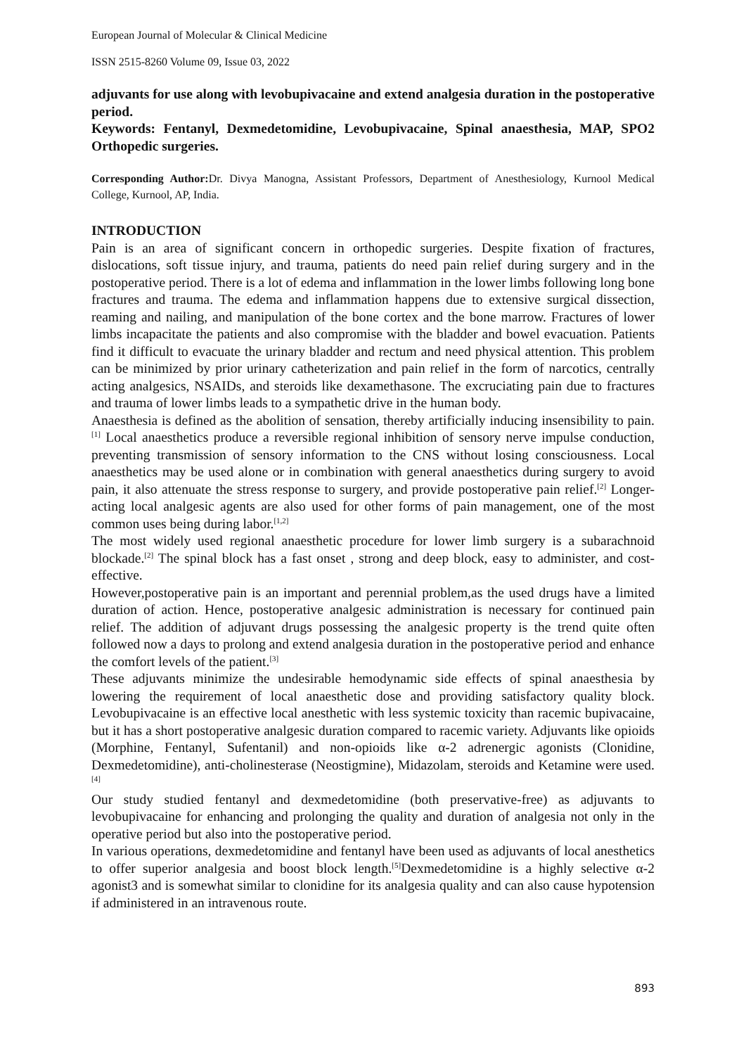European Journal of Molecular & Clinical Medicine
ISSN 2515-8260 Volume 09, Issue 03, 2022
adjuvants for use along with levobupivacaine and extend analgesia duration in the postoperative period.
Keywords: Fentanyl, Dexmedetomidine, Levobupivacaine, Spinal anaesthesia, MAP, SPO2 Orthopedic surgeries.
Corresponding Author: Dr. Divya Manogna, Assistant Professors, Department of Anesthesiology, Kurnool Medical College, Kurnool, AP, India.
INTRODUCTION
Pain is an area of significant concern in orthopedic surgeries. Despite fixation of fractures, dislocations, soft tissue injury, and trauma, patients do need pain relief during surgery and in the postoperative period. There is a lot of edema and inflammation in the lower limbs following long bone fractures and trauma. The edema and inflammation happens due to extensive surgical dissection, reaming and nailing, and manipulation of the bone cortex and the bone marrow. Fractures of lower limbs incapacitate the patients and also compromise with the bladder and bowel evacuation. Patients find it difficult to evacuate the urinary bladder and rectum and need physical attention. This problem can be minimized by prior urinary catheterization and pain relief in the form of narcotics, centrally acting analgesics, NSAIDs, and steroids like dexamethasone. The excruciating pain due to fractures and trauma of lower limbs leads to a sympathetic drive in the human body.
Anaesthesia is defined as the abolition of sensation, thereby artificially inducing insensibility to pain.<sup>[1]</sup> Local anaesthetics produce a reversible regional inhibition of sensory nerve impulse conduction, preventing transmission of sensory information to the CNS without losing consciousness. Local anaesthetics may be used alone or in combination with general anaesthetics during surgery to avoid pain, it also attenuate the stress response to surgery, and provide postoperative pain relief.<sup>[2]</sup> Longer-acting local analgesic agents are also used for other forms of pain management, one of the most common uses being during labor.<sup>[1,2]</sup>
The most widely used regional anaesthetic procedure for lower limb surgery is a subarachnoid blockade.<sup>[2]</sup> The spinal block has a fast onset , strong and deep block, easy to administer, and cost-effective.
However,postoperative pain is an important and perennial problem,as the used drugs have a limited duration of action. Hence, postoperative analgesic administration is necessary for continued pain relief. The addition of adjuvant drugs possessing the analgesic property is the trend quite often followed now a days to prolong and extend analgesia duration in the postoperative period and enhance the comfort levels of the patient.<sup>[3]</sup>
These adjuvants minimize the undesirable hemodynamic side effects of spinal anaesthesia by lowering the requirement of local anaesthetic dose and providing satisfactory quality block. Levobupivacaine is an effective local anesthetic with less systemic toxicity than racemic bupivacaine, but it has a short postoperative analgesic duration compared to racemic variety. Adjuvants like opioids (Morphine, Fentanyl, Sufentanil) and non-opioids like α-2 adrenergic agonists (Clonidine, Dexmedetomidine), anti-cholinesterase (Neostigmine), Midazolam, steroids and Ketamine were used.<sup>[4]</sup>
Our study studied fentanyl and dexmedetomidine (both preservative-free) as adjuvants to levobupivacaine for enhancing and prolonging the quality and duration of analgesia not only in the operative period but also into the postoperative period.
In various operations, dexmedetomidine and fentanyl have been used as adjuvants of local anesthetics to offer superior analgesia and boost block length.<sup>[5]</sup>Dexmedetomidine is a highly selective α-2 agonist3 and is somewhat similar to clonidine for its analgesia quality and can also cause hypotension if administered in an intravenous route.
893